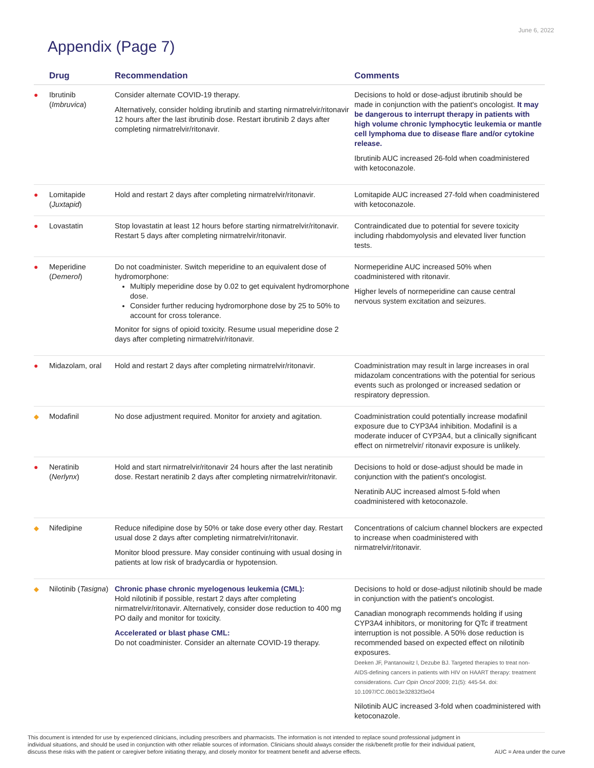June 6, 2022
Appendix (Page 7)
| | Drug | Recommendation | Comments |
| --- | --- | --- | --- |
| ● | Ibrutinib ( Imbruvica ) | Consider alternate COVID-19 therapy. Alternatively, consider holding ibrutinib and starting nirmatrelvir/ritonavir 12 hours after the last ibrutinib dose. Restart ibrutinib 2 days after completing nirmatrelvir/ritonavir. | Decisions to hold or dose-adjust ibrutinib should be made in conjunction with the patient's oncologist. It may be dangerous to interrupt therapy in patients with high volume chronic lymphocytic leukemia or mantle cell lymphoma due to disease flare and/or cytokine release. Ibrutinib AUC increased 26-fold when coadministered with ketoconazole. |
| ● | Lomitapide ( Juxtapid ) | Hold and restart 2 days after completing nirmatrelvir/ritonavir. | Lomitapide AUC increased 27-fold when coadministered with ketoconazole. |
| ● | Lovastatin | Stop lovastatin at least 12 hours before starting nirmatrelvir/ritonavir. Restart 5 days after completing nirmatrelvir/ritonavir. | Contraindicated due to potential for severe toxicity including rhabdomyolysis and elevated liver function tests. |
| ● | Meperidine ( Demerol ) | Do not coadminister. Switch meperidine to an equivalent dose of hydromorphone: Multiply meperidine dose by 0.02 to get equivalent hydromorphone dose. Consider further reducing hydromorphone dose by 25 to 50% to account for cross tolerance. Monitor for signs of opioid toxicity. Resume usual meperidine dose 2 days after completing nirmatrelvir/ritonavir. | Normeperidine AUC increased 50% when coadministered with ritonavir. Higher levels of normeperidine can cause central nervous system excitation and seizures. |
| ● | Midazolam, oral | Hold and restart 2 days after completing nirmatrelvir/ritonavir. | Coadministration may result in large increases in oral midazolam concentrations with the potential for serious events such as prolonged or increased sedation or respiratory depression. |
| ◆ | Modafinil | No dose adjustment required. Monitor for anxiety and agitation. | Coadministration could potentially increase modafinil exposure due to CYP3A4 inhibition. Modafinil is a moderate inducer of CYP3A4, but a clinically significant effect on nirmetrelvir/ ritonavir exposure is unlikely. |
| ● | Neratinib ( Nerlynx ) | Hold and start nirmatrelvir/ritonavir 24 hours after the last neratinib dose. Restart neratinib 2 days after completing nirmatrelvir/ritonavir. | Decisions to hold or dose-adjust should be made in conjunction with the patient's oncologist. Neratinib AUC increased almost 5-fold when coadministered with ketoconazole. |
| ◆ | Nifedipine | Reduce nifedipine dose by 50% or take dose every other day. Restart usual dose 2 days after completing nirmatrelvir/ritonavir. Monitor blood pressure. May consider continuing with usual dosing in patients at low risk of bradycardia or hypotension. | Concentrations of calcium channel blockers are expected to increase when coadministered with nirmatrelvir/ritonavir. |
| ◆ | Nilotinib ( Tasigna ) | Chronic phase chronic myelogenous leukemia (CML): Hold nilotinib if possible, restart 2 days after completing nirmatrelvir/ritonavir. Alternatively, consider dose reduction to 400 mg PO daily and monitor for toxicity. Accelerated or blast phase CML: Do not coadminister. Consider an alternate COVID-19 therapy. | Decisions to hold or dose-adjust nilotinib should be made in conjunction with the patient's oncologist. Canadian monograph recommends holding if using CYP3A4 inhibitors, or monitoring for QTc if treatment interruption is not possible. A 50% dose reduction is recommended based on expected effect on nilotinib exposures. Deeken JF, Pantanowitz l, Dezube BJ. Targeted therapies to treat non-AIDS-defining cancers in patients with HIV on HAART therapy: treatment considerations. Curr Opin Oncol 2009; 21(5): 445-54. doi: 10.1097/CC.0b013e32832f3e04 Nilotinib AUC increased 3-fold when coadministered with ketoconazole. |
This document is intended for use by experienced clinicians, including prescribers and pharmacists. The information is not intended to replace sound professional judgment in individual situations, and should be used in conjunction with other reliable sources of information. Clinicians should always consider the risk/benefit profile for their individual patient, discuss these risks with the patient or caregiver before initiating therapy, and closely monitor for treatment benefit and adverse effects.
AUC = Area under the curve